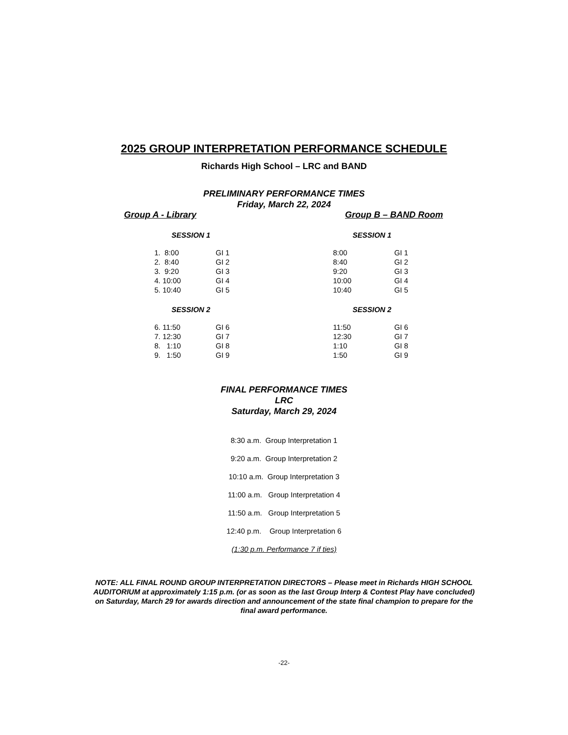2025 GROUP INTERPRETATION PERFORMANCE SCHEDULE
Richards High School – LRC and BAND
PRELIMINARY PERFORMANCE TIMES
Friday, March 22, 2024
Group A - Library Group B – BAND Room
SESSION 1
| 1. 8:00 | GI 1 |
| 2. 8:40 | GI 2 |
| 3. 9:20 | GI 3 |
| 4. 10:00 | GI 4 |
| 5. 10:40 | GI 5 |
SESSION 2
| 6. 11:50 | GI 6 |
| 7. 12:30 | GI 7 |
| 8. 1:10 | GI 8 |
| 9. 1:50 | GI 9 |
SESSION 1
| 8:00 | GI 1 |
| 8:40 | GI 2 |
| 9:20 | GI 3 |
| 10:00 | GI 4 |
| 10:40 | GI 5 |
SESSION 2
| 11:50 | GI 6 |
| 12:30 | GI 7 |
| 1:10 | GI 8 |
| 1:50 | GI 9 |
FINAL PERFORMANCE TIMES
LRC
Saturday, March 29, 2024
8:30 a.m. Group Interpretation 1
9:20 a.m. Group Interpretation 2
10:10 a.m. Group Interpretation 3
11:00 a.m. Group Interpretation 4
11:50 a.m. Group Interpretation 5
12:40 p.m. Group Interpretation 6
(1:30 p.m. Performance 7 if ties)
NOTE: ALL FINAL ROUND GROUP INTERPRETATION DIRECTORS – Please meet in Richards HIGH SCHOOL AUDITORIUM at approximately 1:15 p.m. (or as soon as the last Group Interp & Contest Play have concluded) on Saturday, March 29 for awards direction and announcement of the state final champion to prepare for the final award performance.
-22-